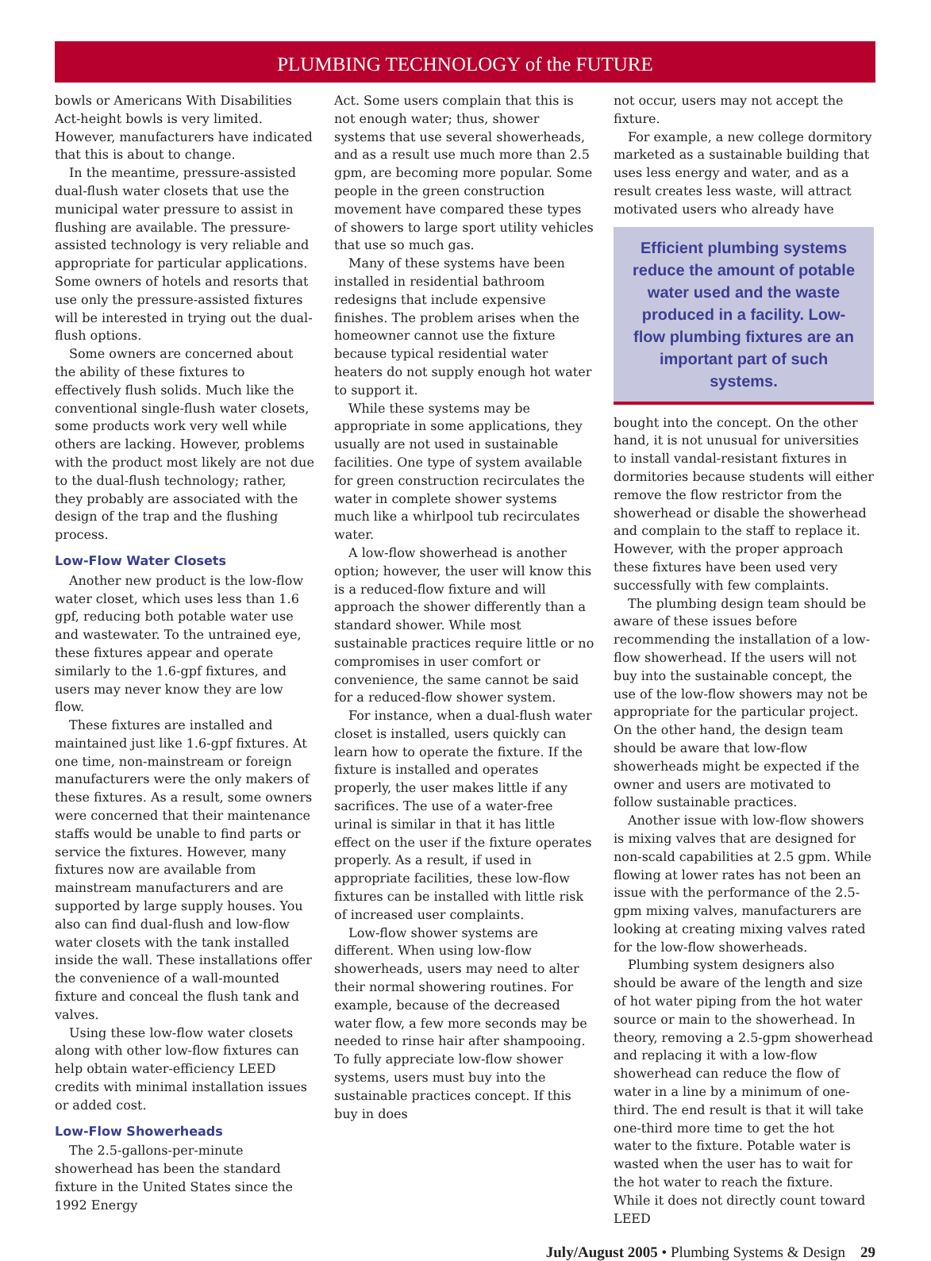PLUMBING TECHNOLOGY of the FUTURE
bowls or Americans With Disabilities Act-height bowls is very limited. However, manufacturers have indicated that this is about to change.
In the meantime, pressure-assisted dual-flush water closets that use the municipal water pressure to assist in flushing are available. The pressure-assisted technology is very reliable and appropriate for particular applications. Some owners of hotels and resorts that use only the pressure-assisted fixtures will be interested in trying out the dual-flush options.
Some owners are concerned about the ability of these fixtures to effectively flush solids. Much like the conventional single-flush water closets, some products work very well while others are lacking. However, problems with the product most likely are not due to the dual-flush technology; rather, they probably are associated with the design of the trap and the flushing process.
Low-Flow Water Closets
Another new product is the low-flow water closet, which uses less than 1.6 gpf, reducing both potable water use and wastewater. To the untrained eye, these fixtures appear and operate similarly to the 1.6-gpf fixtures, and users may never know they are low flow.
These fixtures are installed and maintained just like 1.6-gpf fixtures. At one time, non-mainstream or foreign manufacturers were the only makers of these fixtures. As a result, some owners were concerned that their maintenance staffs would be unable to find parts or service the fixtures. However, many fixtures now are available from mainstream manufacturers and are supported by large supply houses. You also can find dual-flush and low-flow water closets with the tank installed inside the wall. These installations offer the convenience of a wall-mounted fixture and conceal the flush tank and valves.
Using these low-flow water closets along with other low-flow fixtures can help obtain water-efficiency LEED credits with minimal installation issues or added cost.
Low-Flow Showerheads
The 2.5-gallons-per-minute showerhead has been the standard fixture in the United States since the 1992 Energy
Act. Some users complain that this is not enough water; thus, shower systems that use several showerheads, and as a result use much more than 2.5 gpm, are becoming more popular. Some people in the green construction movement have compared these types of showers to large sport utility vehicles that use so much gas.
Many of these systems have been installed in residential bathroom redesigns that include expensive finishes. The problem arises when the homeowner cannot use the fixture because typical residential water heaters do not supply enough hot water to support it.
While these systems may be appropriate in some applications, they usually are not used in sustainable facilities. One type of system available for green construction recirculates the water in complete shower systems much like a whirlpool tub recirculates water.
A low-flow showerhead is another option; however, the user will know this is a reduced-flow fixture and will approach the shower differently than a standard shower. While most sustainable practices require little or no compromises in user comfort or convenience, the same cannot be said for a reduced-flow shower system.
For instance, when a dual-flush water closet is installed, users quickly can learn how to operate the fixture. If the fixture is installed and operates properly, the user makes little if any sacrifices. The use of a water-free urinal is similar in that it has little effect on the user if the fixture operates properly. As a result, if used in appropriate facilities, these low-flow fixtures can be installed with little risk of increased user complaints.
Low-flow shower systems are different. When using low-flow showerheads, users may need to alter their normal showering routines. For example, because of the decreased water flow, a few more seconds may be needed to rinse hair after shampooing. To fully appreciate low-flow shower systems, users must buy into the sustainable practices concept. If this buy in does
not occur, users may not accept the fixture.
For example, a new college dormitory marketed as a sustainable building that uses less energy and water, and as a result creates less waste, will attract motivated users who already have
Efficient plumbing systems reduce the amount of potable water used and the waste produced in a facility. Low-flow plumbing fixtures are an important part of such systems.
bought into the concept. On the other hand, it is not unusual for universities to install vandal-resistant fixtures in dormitories because students will either remove the flow restrictor from the showerhead or disable the showerhead and complain to the staff to replace it. However, with the proper approach these fixtures have been used very successfully with few complaints.
The plumbing design team should be aware of these issues before recommending the installation of a low-flow showerhead. If the users will not buy into the sustainable concept, the use of the low-flow showers may not be appropriate for the particular project. On the other hand, the design team should be aware that low-flow showerheads might be expected if the owner and users are motivated to follow sustainable practices.
Another issue with low-flow showers is mixing valves that are designed for non-scald capabilities at 2.5 gpm. While flowing at lower rates has not been an issue with the performance of the 2.5-gpm mixing valves, manufacturers are looking at creating mixing valves rated for the low-flow showerheads.
Plumbing system designers also should be aware of the length and size of hot water piping from the hot water source or main to the showerhead. In theory, removing a 2.5-gpm showerhead and replacing it with a low-flow showerhead can reduce the flow of water in a line by a minimum of one-third. The end result is that it will take one-third more time to get the hot water to the fixture. Potable water is wasted when the user has to wait for the hot water to reach the fixture. While it does not directly count toward LEED
July/August 2005 • Plumbing Systems & Design 29